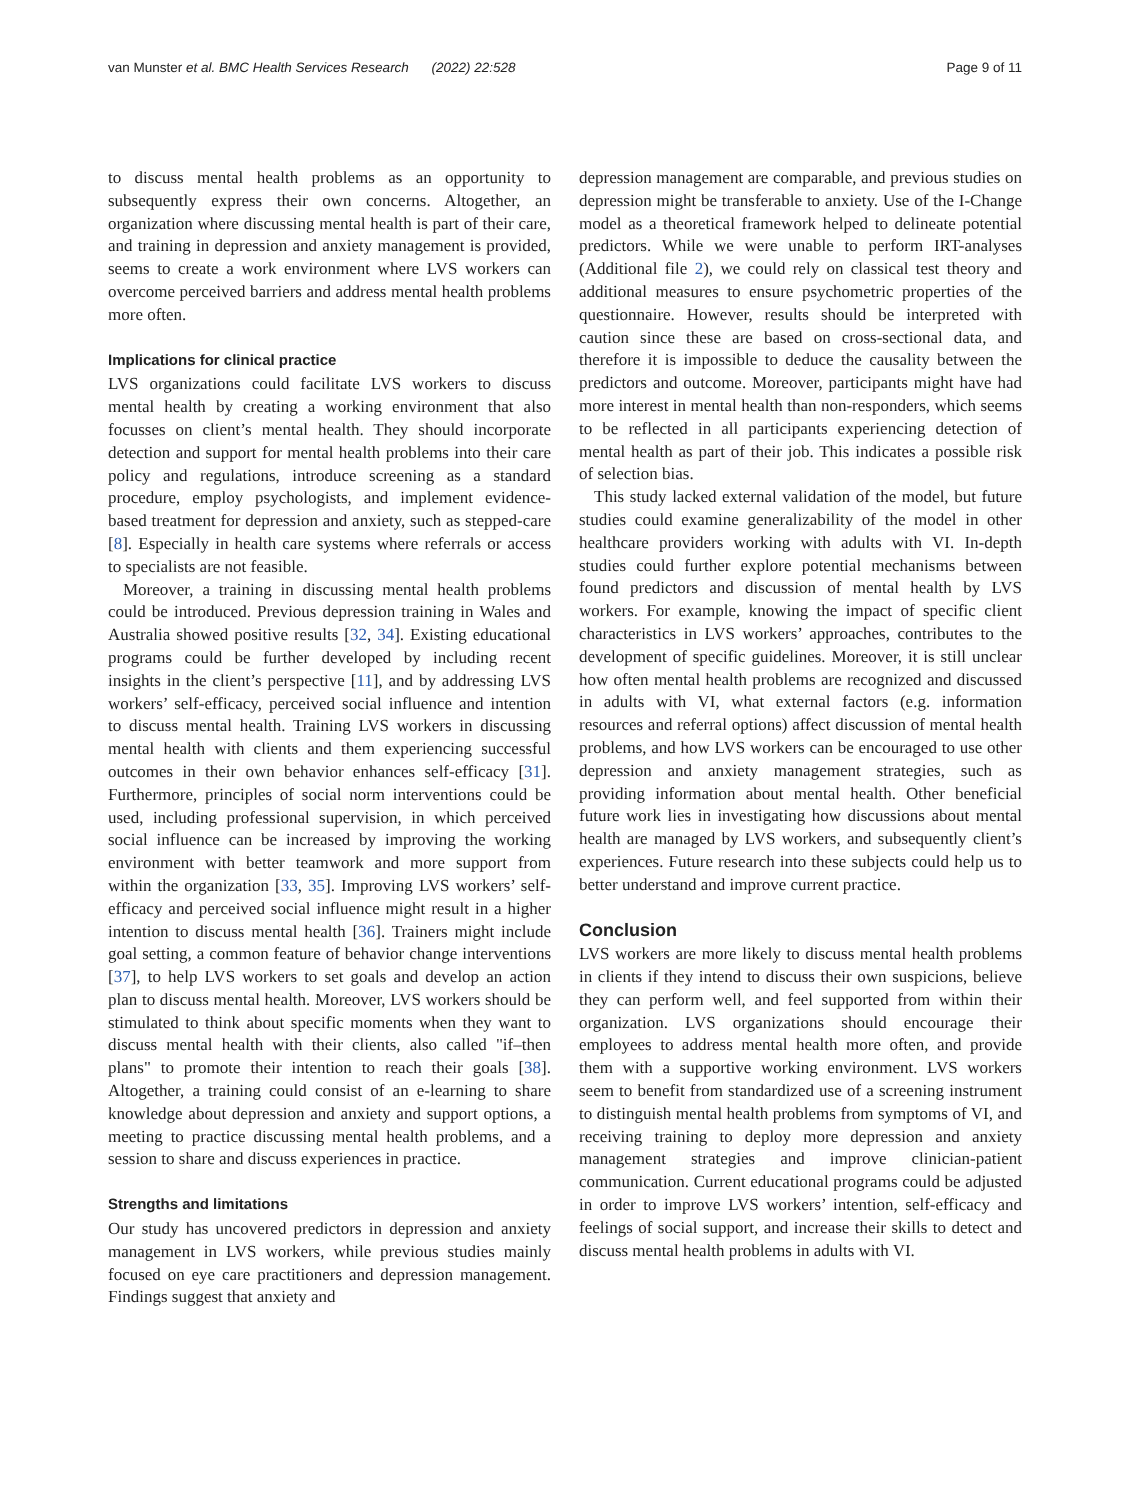van Munster et al. BMC Health Services Research (2022) 22:528 Page 9 of 11
to discuss mental health problems as an opportunity to subsequently express their own concerns. Altogether, an organization where discussing mental health is part of their care, and training in depression and anxiety management is provided, seems to create a work environment where LVS workers can overcome perceived barriers and address mental health problems more often.
Implications for clinical practice
LVS organizations could facilitate LVS workers to discuss mental health by creating a working environment that also focusses on client’s mental health. They should incorporate detection and support for mental health problems into their care policy and regulations, introduce screening as a standard procedure, employ psychologists, and implement evidence-based treatment for depression and anxiety, such as stepped-care [8]. Especially in health care systems where referrals or access to specialists are not feasible.
Moreover, a training in discussing mental health problems could be introduced. Previous depression training in Wales and Australia showed positive results [32, 34]. Existing educational programs could be further developed by including recent insights in the client’s perspective [11], and by addressing LVS workers’ self-efficacy, perceived social influence and intention to discuss mental health. Training LVS workers in discussing mental health with clients and them experiencing successful outcomes in their own behavior enhances self-efficacy [31]. Furthermore, principles of social norm interventions could be used, including professional supervision, in which perceived social influence can be increased by improving the working environment with better teamwork and more support from within the organization [33, 35]. Improving LVS workers’ self-efficacy and perceived social influence might result in a higher intention to discuss mental health [36]. Trainers might include goal setting, a common feature of behavior change interventions [37], to help LVS workers to set goals and develop an action plan to discuss mental health. Moreover, LVS workers should be stimulated to think about specific moments when they want to discuss mental health with their clients, also called "if–then plans" to promote their intention to reach their goals [38]. Altogether, a training could consist of an e-learning to share knowledge about depression and anxiety and support options, a meeting to practice discussing mental health problems, and a session to share and discuss experiences in practice.
Strengths and limitations
Our study has uncovered predictors in depression and anxiety management in LVS workers, while previous studies mainly focused on eye care practitioners and depression management. Findings suggest that anxiety and
depression management are comparable, and previous studies on depression might be transferable to anxiety. Use of the I-Change model as a theoretical framework helped to delineate potential predictors. While we were unable to perform IRT-analyses (Additional file 2), we could rely on classical test theory and additional measures to ensure psychometric properties of the questionnaire. However, results should be interpreted with caution since these are based on cross-sectional data, and therefore it is impossible to deduce the causality between the predictors and outcome. Moreover, participants might have had more interest in mental health than non-responders, which seems to be reflected in all participants experiencing detection of mental health as part of their job. This indicates a possible risk of selection bias.
This study lacked external validation of the model, but future studies could examine generalizability of the model in other healthcare providers working with adults with VI. In-depth studies could further explore potential mechanisms between found predictors and discussion of mental health by LVS workers. For example, knowing the impact of specific client characteristics in LVS workers’ approaches, contributes to the development of specific guidelines. Moreover, it is still unclear how often mental health problems are recognized and discussed in adults with VI, what external factors (e.g. information resources and referral options) affect discussion of mental health problems, and how LVS workers can be encouraged to use other depression and anxiety management strategies, such as providing information about mental health. Other beneficial future work lies in investigating how discussions about mental health are managed by LVS workers, and subsequently client’s experiences. Future research into these subjects could help us to better understand and improve current practice.
Conclusion
LVS workers are more likely to discuss mental health problems in clients if they intend to discuss their own suspicions, believe they can perform well, and feel supported from within their organization. LVS organizations should encourage their employees to address mental health more often, and provide them with a supportive working environment. LVS workers seem to benefit from standardized use of a screening instrument to distinguish mental health problems from symptoms of VI, and receiving training to deploy more depression and anxiety management strategies and improve clinician-patient communication. Current educational programs could be adjusted in order to improve LVS workers’ intention, self-efficacy and feelings of social support, and increase their skills to detect and discuss mental health problems in adults with VI.